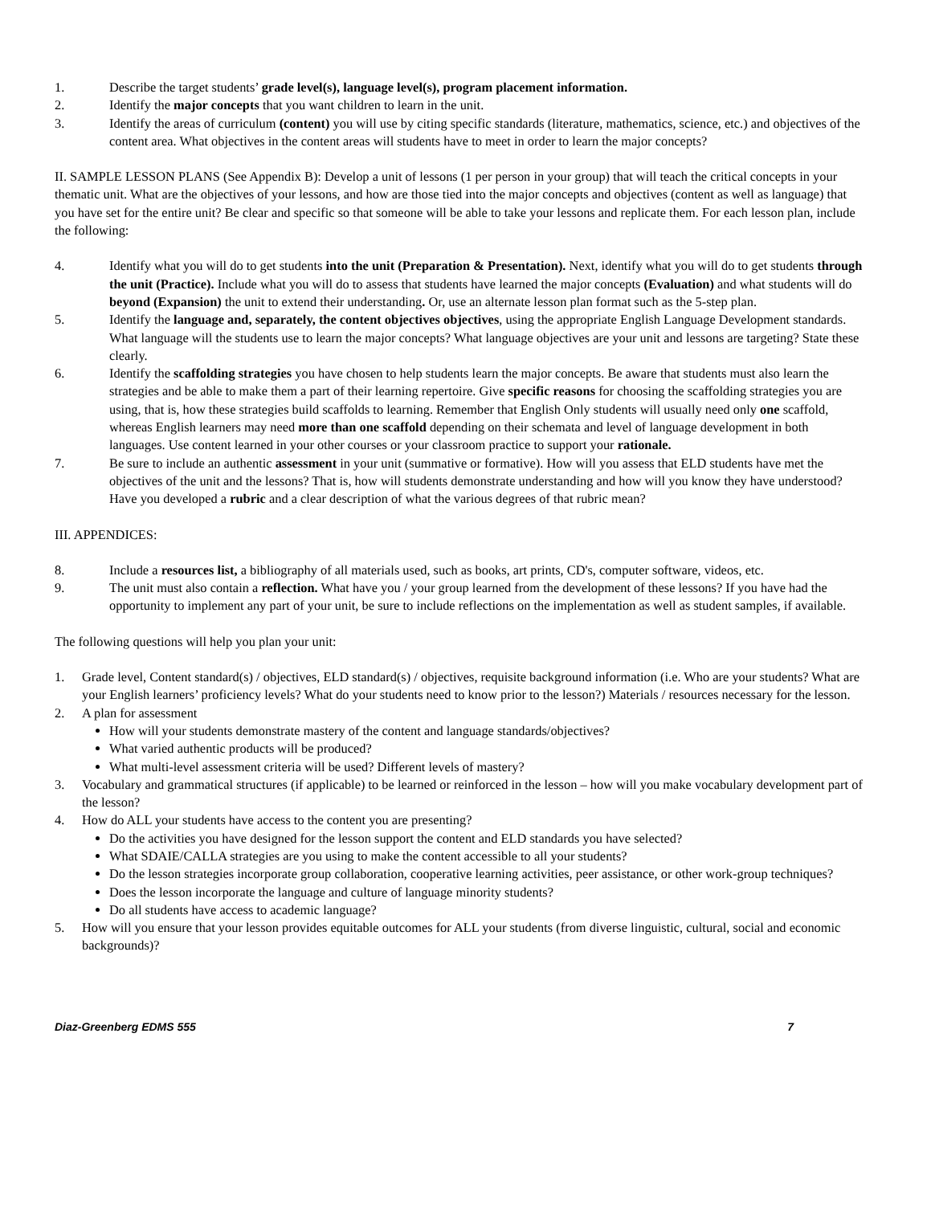1. Describe the target students’ grade level(s), language level(s), program placement information.
2. Identify the major concepts that you want children to learn in the unit.
3. Identify the areas of curriculum (content) you will use by citing specific standards (literature, mathematics, science, etc.) and objectives of the content area. What objectives in the content areas will students have to meet in order to learn the major concepts?
II. SAMPLE LESSON PLANS (See Appendix B): Develop a unit of lessons (1 per person in your group) that will teach the critical concepts in your thematic unit. What are the objectives of your lessons, and how are those tied into the major concepts and objectives (content as well as language) that you have set for the entire unit? Be clear and specific so that someone will be able to take your lessons and replicate them. For each lesson plan, include the following:
4. Identify what you will do to get students into the unit (Preparation & Presentation). Next, identify what you will do to get students through the unit (Practice). Include what you will do to assess that students have learned the major concepts (Evaluation) and what students will do beyond (Expansion) the unit to extend their understanding. Or, use an alternate lesson plan format such as the 5-step plan.
5. Identify the language and, separately, the content objectives objectives, using the appropriate English Language Development standards. What language will the students use to learn the major concepts? What language objectives are your unit and lessons are targeting? State these clearly.
6. Identify the scaffolding strategies you have chosen to help students learn the major concepts. Be aware that students must also learn the strategies and be able to make them a part of their learning repertoire. Give specific reasons for choosing the scaffolding strategies you are using, that is, how these strategies build scaffolds to learning. Remember that English Only students will usually need only one scaffold, whereas English learners may need more than one scaffold depending on their schemata and level of language development in both languages. Use content learned in your other courses or your classroom practice to support your rationale.
7. Be sure to include an authentic assessment in your unit (summative or formative). How will you assess that ELD students have met the objectives of the unit and the lessons? That is, how will students demonstrate understanding and how will you know they have understood? Have you developed a rubric and a clear description of what the various degrees of that rubric mean?
III. APPENDICES:
8. Include a resources list, a bibliography of all materials used, such as books, art prints, CD's, computer software, videos, etc.
9. The unit must also contain a reflection. What have you / your group learned from the development of these lessons? If you have had the opportunity to implement any part of your unit, be sure to include reflections on the implementation as well as student samples, if available.
The following questions will help you plan your unit:
1. Grade level, Content standard(s) / objectives, ELD standard(s) / objectives, requisite background information (i.e. Who are your students? What are your English learners’ proficiency levels? What do your students need to know prior to the lesson?) Materials / resources necessary for the lesson.
2. A plan for assessment
How will your students demonstrate mastery of the content and language standards/objectives?
What varied authentic products will be produced?
What multi-level assessment criteria will be used? Different levels of mastery?
3. Vocabulary and grammatical structures (if applicable) to be learned or reinforced in the lesson – how will you make vocabulary development part of the lesson?
4. How do ALL your students have access to the content you are presenting?
Do the activities you have designed for the lesson support the content and ELD standards you have selected?
What SDAIE/CALLA strategies are you using to make the content accessible to all your students?
Do the lesson strategies incorporate group collaboration, cooperative learning activities, peer assistance, or other work-group techniques?
Does the lesson incorporate the language and culture of language minority students?
Do all students have access to academic language?
5. How will you ensure that your lesson provides equitable outcomes for ALL your students (from diverse linguistic, cultural, social and economic backgrounds)?
Diaz-Greenberg EDMS 555 7